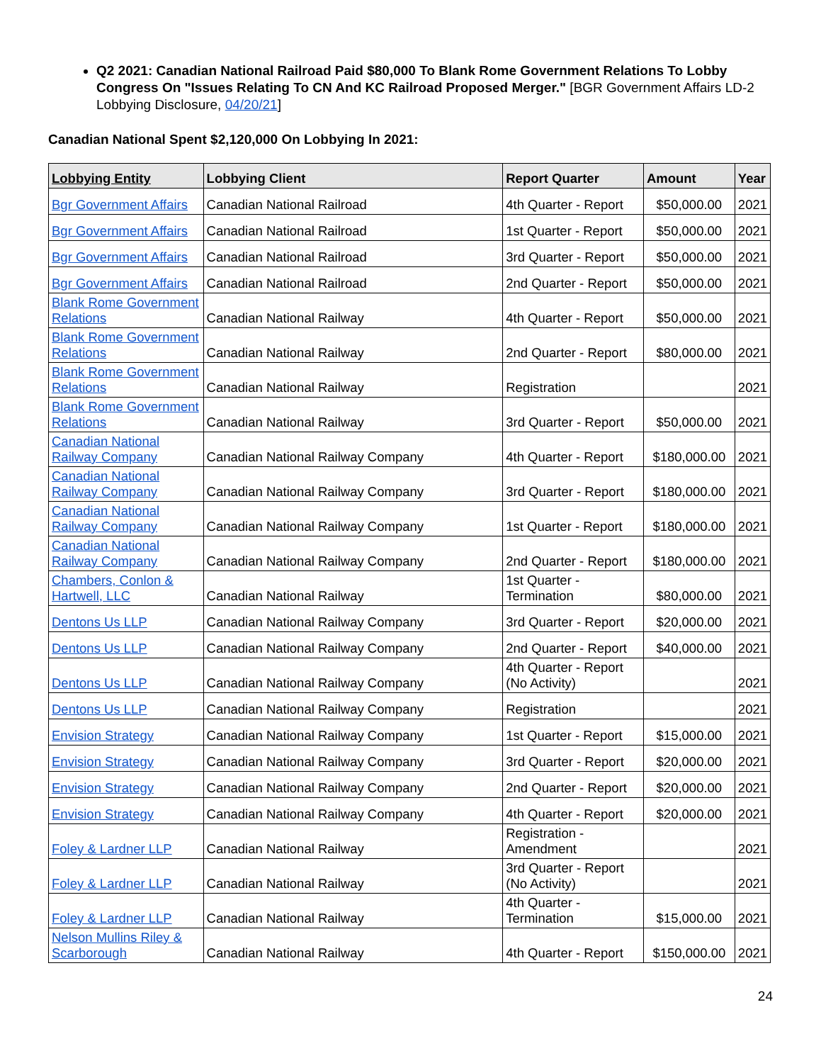Q2 2021: Canadian National Railroad Paid $80,000 To Blank Rome Government Relations To Lobby Congress On "Issues Relating To CN And KC Railroad Proposed Merger." [BGR Government Affairs LD-2 Lobbying Disclosure, 04/20/21]
Canadian National Spent $2,120,000 On Lobbying In 2021:
| Lobbying Entity | Lobbying Client | Report Quarter | Amount | Year |
| --- | --- | --- | --- | --- |
| Bgr Government Affairs | Canadian National Railroad | 4th Quarter - Report | $50,000.00 | 2021 |
| Bgr Government Affairs | Canadian National Railroad | 1st Quarter - Report | $50,000.00 | 2021 |
| Bgr Government Affairs | Canadian National Railroad | 3rd Quarter - Report | $50,000.00 | 2021 |
| Bgr Government Affairs | Canadian National Railroad | 2nd Quarter - Report | $50,000.00 | 2021 |
| Blank Rome Government Relations | Canadian National Railway | 4th Quarter - Report | $50,000.00 | 2021 |
| Blank Rome Government Relations | Canadian National Railway | 2nd Quarter - Report | $80,000.00 | 2021 |
| Blank Rome Government Relations | Canadian National Railway | Registration | | 2021 |
| Blank Rome Government Relations | Canadian National Railway | 3rd Quarter - Report | $50,000.00 | 2021 |
| Canadian National Railway Company | Canadian National Railway Company | 4th Quarter - Report | $180,000.00 | 2021 |
| Canadian National Railway Company | Canadian National Railway Company | 3rd Quarter - Report | $180,000.00 | 2021 |
| Canadian National Railway Company | Canadian National Railway Company | 1st Quarter - Report | $180,000.00 | 2021 |
| Canadian National Railway Company | Canadian National Railway Company | 2nd Quarter - Report | $180,000.00 | 2021 |
| Chambers, Conlon & Hartwell, LLC | Canadian National Railway | 1st Quarter - Termination | $80,000.00 | 2021 |
| Dentons Us LLP | Canadian National Railway Company | 3rd Quarter - Report | $20,000.00 | 2021 |
| Dentons Us LLP | Canadian National Railway Company | 2nd Quarter - Report | $40,000.00 | 2021 |
| Dentons Us LLP | Canadian National Railway Company | 4th Quarter - Report (No Activity) | | 2021 |
| Dentons Us LLP | Canadian National Railway Company | Registration | | 2021 |
| Envision Strategy | Canadian National Railway Company | 1st Quarter - Report | $15,000.00 | 2021 |
| Envision Strategy | Canadian National Railway Company | 3rd Quarter - Report | $20,000.00 | 2021 |
| Envision Strategy | Canadian National Railway Company | 2nd Quarter - Report | $20,000.00 | 2021 |
| Envision Strategy | Canadian National Railway Company | 4th Quarter - Report | $20,000.00 | 2021 |
| Foley & Lardner LLP | Canadian National Railway | Registration - Amendment | | 2021 |
| Foley & Lardner LLP | Canadian National Railway | 3rd Quarter - Report (No Activity) | | 2021 |
| Foley & Lardner LLP | Canadian National Railway | 4th Quarter - Termination | $15,000.00 | 2021 |
| Nelson Mullins Riley & Scarborough | Canadian National Railway | 4th Quarter - Report | $150,000.00 | 2021 |
24